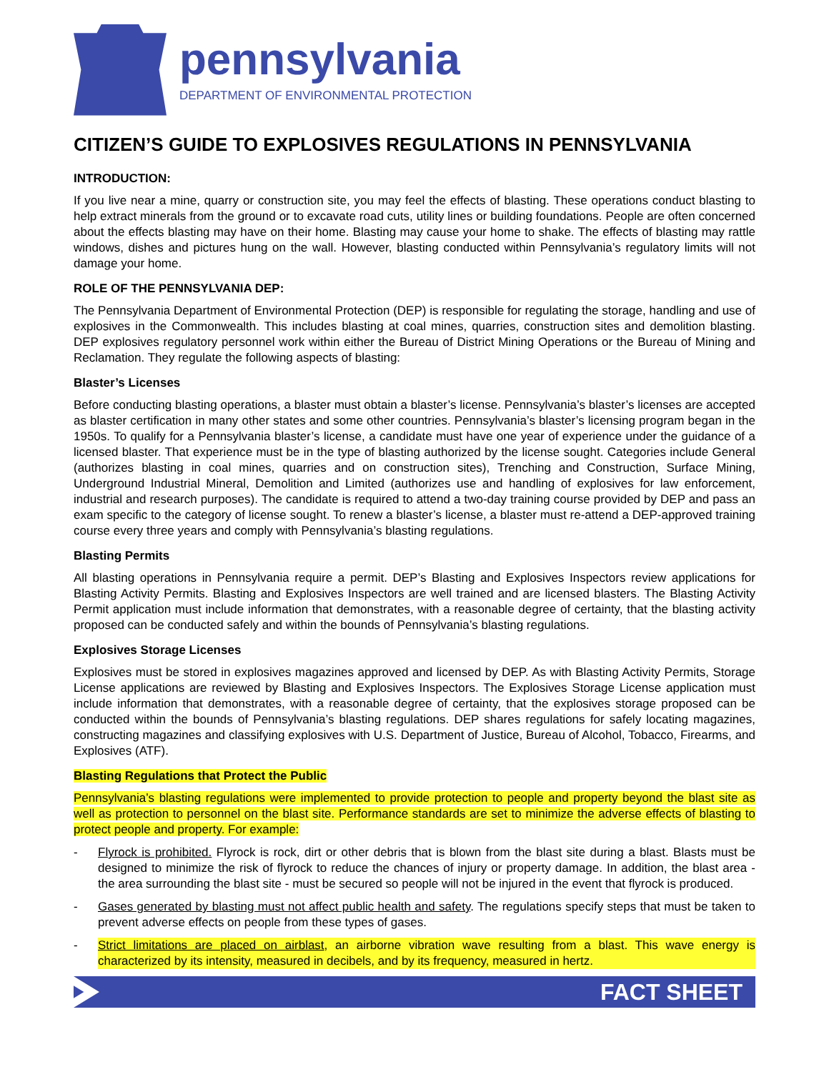pennsylvania
DEPARTMENT OF ENVIRONMENTAL PROTECTION
CITIZEN’S GUIDE TO EXPLOSIVES REGULATIONS IN PENNSYLVANIA
INTRODUCTION:
If you live near a mine, quarry or construction site, you may feel the effects of blasting. These operations conduct blasting to help extract minerals from the ground or to excavate road cuts, utility lines or building foundations. People are often concerned about the effects blasting may have on their home. Blasting may cause your home to shake. The effects of blasting may rattle windows, dishes and pictures hung on the wall. However, blasting conducted within Pennsylvania’s regulatory limits will not damage your home.
ROLE OF THE PENNSYLVANIA DEP:
The Pennsylvania Department of Environmental Protection (DEP) is responsible for regulating the storage, handling and use of explosives in the Commonwealth. This includes blasting at coal mines, quarries, construction sites and demolition blasting. DEP explosives regulatory personnel work within either the Bureau of District Mining Operations or the Bureau of Mining and Reclamation. They regulate the following aspects of blasting:
Blaster’s Licenses
Before conducting blasting operations, a blaster must obtain a blaster’s license. Pennsylvania’s blaster’s licenses are accepted as blaster certification in many other states and some other countries. Pennsylvania’s blaster’s licensing program began in the 1950s. To qualify for a Pennsylvania blaster’s license, a candidate must have one year of experience under the guidance of a licensed blaster. That experience must be in the type of blasting authorized by the license sought. Categories include General (authorizes blasting in coal mines, quarries and on construction sites), Trenching and Construction, Surface Mining, Underground Industrial Mineral, Demolition and Limited (authorizes use and handling of explosives for law enforcement, industrial and research purposes). The candidate is required to attend a two-day training course provided by DEP and pass an exam specific to the category of license sought. To renew a blaster’s license, a blaster must re-attend a DEP-approved training course every three years and comply with Pennsylvania’s blasting regulations.
Blasting Permits
All blasting operations in Pennsylvania require a permit. DEP’s Blasting and Explosives Inspectors review applications for Blasting Activity Permits. Blasting and Explosives Inspectors are well trained and are licensed blasters. The Blasting Activity Permit application must include information that demonstrates, with a reasonable degree of certainty, that the blasting activity proposed can be conducted safely and within the bounds of Pennsylvania’s blasting regulations.
Explosives Storage Licenses
Explosives must be stored in explosives magazines approved and licensed by DEP. As with Blasting Activity Permits, Storage License applications are reviewed by Blasting and Explosives Inspectors. The Explosives Storage License application must include information that demonstrates, with a reasonable degree of certainty, that the explosives storage proposed can be conducted within the bounds of Pennsylvania’s blasting regulations. DEP shares regulations for safely locating magazines, constructing magazines and classifying explosives with U.S. Department of Justice, Bureau of Alcohol, Tobacco, Firearms, and Explosives (ATF).
Blasting Regulations that Protect the Public
Pennsylvania’s blasting regulations were implemented to provide protection to people and property beyond the blast site as well as protection to personnel on the blast site. Performance standards are set to minimize the adverse effects of blasting to protect people and property. For example:
- Flyrock is prohibited. Flyrock is rock, dirt or other debris that is blown from the blast site during a blast. Blasts must be designed to minimize the risk of flyrock to reduce the chances of injury or property damage. In addition, the blast area - the area surrounding the blast site - must be secured so people will not be injured in the event that flyrock is produced.
- Gases generated by blasting must not affect public health and safety. The regulations specify steps that must be taken to prevent adverse effects on people from these types of gases.
- Strict limitations are placed on airblast, an airborne vibration wave resulting from a blast. This wave energy is characterized by its intensity, measured in decibels, and by its frequency, measured in hertz.
FACT SHEET